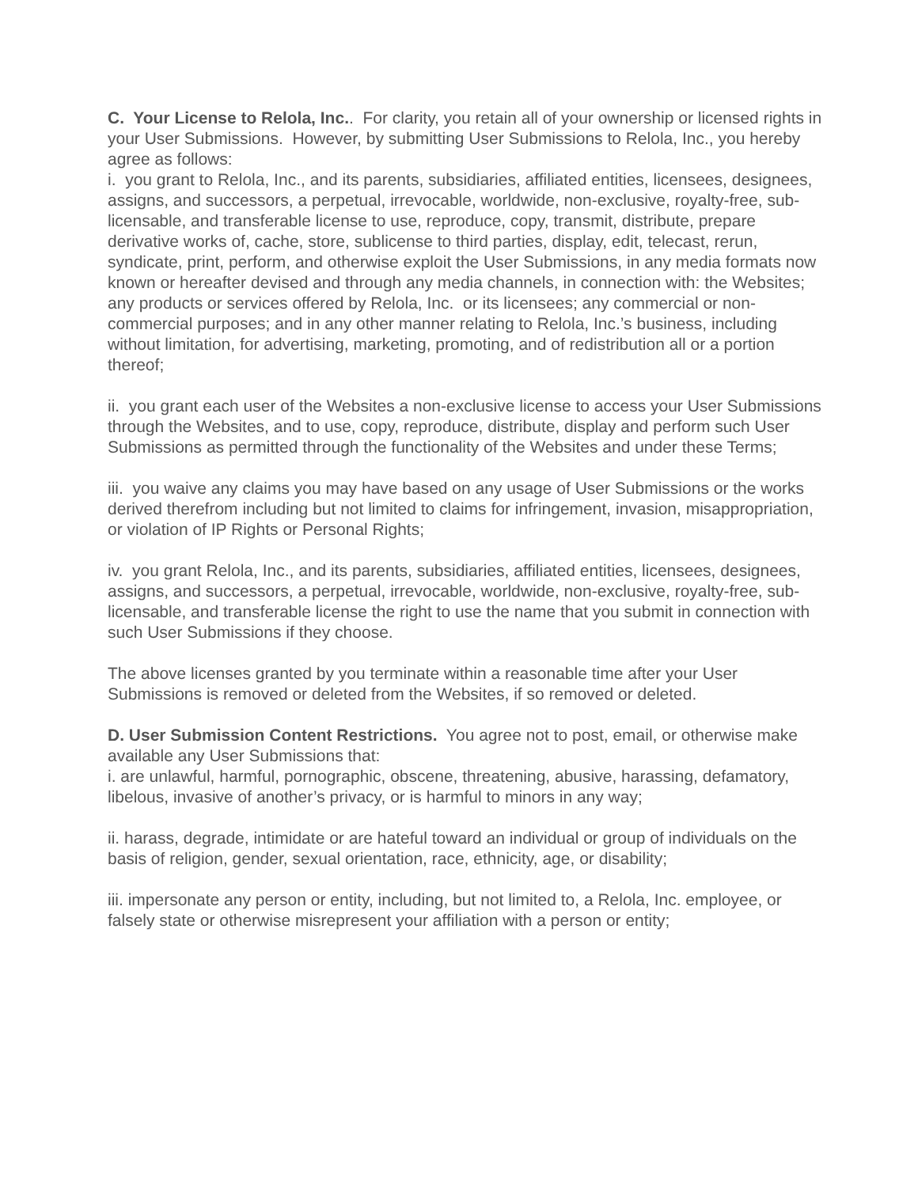C. Your License to Relola, Inc.. For clarity, you retain all of your ownership or licensed rights in your User Submissions. However, by submitting User Submissions to Relola, Inc., you hereby agree as follows:
i. you grant to Relola, Inc., and its parents, subsidiaries, affiliated entities, licensees, designees, assigns, and successors, a perpetual, irrevocable, worldwide, non-exclusive, royalty-free, sub-licensable, and transferable license to use, reproduce, copy, transmit, distribute, prepare derivative works of, cache, store, sublicense to third parties, display, edit, telecast, rerun, syndicate, print, perform, and otherwise exploit the User Submissions, in any media formats now known or hereafter devised and through any media channels, in connection with: the Websites; any products or services offered by Relola, Inc. or its licensees; any commercial or non-commercial purposes; and in any other manner relating to Relola, Inc.’s business, including without limitation, for advertising, marketing, promoting, and of redistribution all or a portion thereof;
ii. you grant each user of the Websites a non-exclusive license to access your User Submissions through the Websites, and to use, copy, reproduce, distribute, display and perform such User Submissions as permitted through the functionality of the Websites and under these Terms;
iii. you waive any claims you may have based on any usage of User Submissions or the works derived therefrom including but not limited to claims for infringement, invasion, misappropriation, or violation of IP Rights or Personal Rights;
iv. you grant Relola, Inc., and its parents, subsidiaries, affiliated entities, licensees, designees, assigns, and successors, a perpetual, irrevocable, worldwide, non-exclusive, royalty-free, sub-licensable, and transferable license the right to use the name that you submit in connection with such User Submissions if they choose.
The above licenses granted by you terminate within a reasonable time after your User Submissions is removed or deleted from the Websites, if so removed or deleted.
D. User Submission Content Restrictions. You agree not to post, email, or otherwise make available any User Submissions that:
i. are unlawful, harmful, pornographic, obscene, threatening, abusive, harassing, defamatory, libelous, invasive of another’s privacy, or is harmful to minors in any way;
ii. harass, degrade, intimidate or are hateful toward an individual or group of individuals on the basis of religion, gender, sexual orientation, race, ethnicity, age, or disability;
iii. impersonate any person or entity, including, but not limited to, a Relola, Inc. employee, or falsely state or otherwise misrepresent your affiliation with a person or entity;